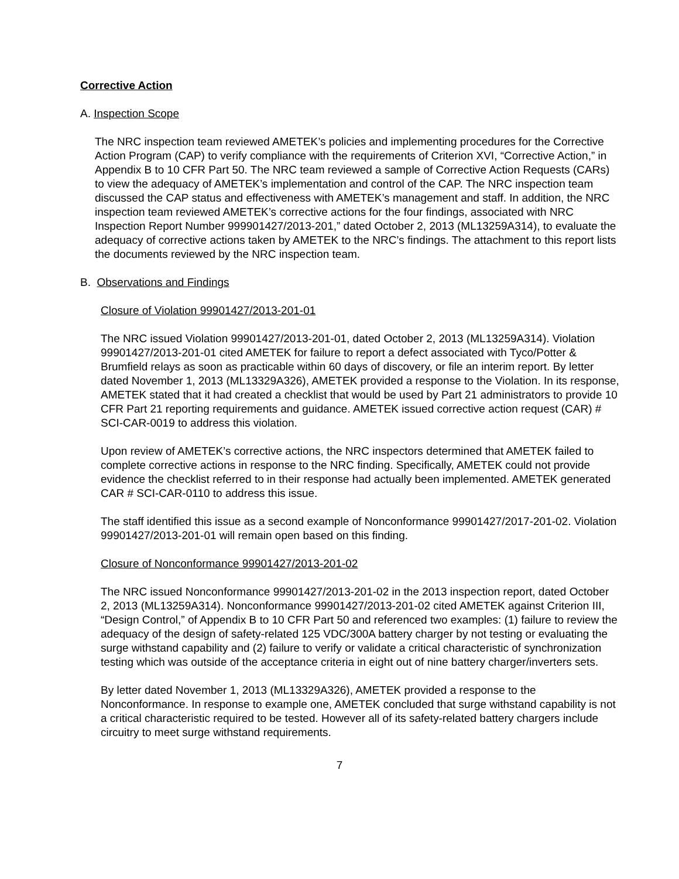Corrective Action
A. Inspection Scope
The NRC inspection team reviewed AMETEK’s policies and implementing procedures for the Corrective Action Program (CAP) to verify compliance with the requirements of Criterion XVI, “Corrective Action,” in Appendix B to 10 CFR Part 50. The NRC team reviewed a sample of Corrective Action Requests (CARs) to view the adequacy of AMETEK’s implementation and control of the CAP. The NRC inspection team discussed the CAP status and effectiveness with AMETEK’s management and staff. In addition, the NRC inspection team reviewed AMETEK’s corrective actions for the four findings, associated with NRC Inspection Report Number 999901427/2013-201,” dated October 2, 2013 (ML13259A314), to evaluate the adequacy of corrective actions taken by AMETEK to the NRC’s findings. The attachment to this report lists the documents reviewed by the NRC inspection team.
B. Observations and Findings
Closure of Violation 99901427/2013-201-01
The NRC issued Violation 99901427/2013-201-01, dated October 2, 2013 (ML13259A314). Violation 99901427/2013-201-01 cited AMETEK for failure to report a defect associated with Tyco/Potter & Brumfield relays as soon as practicable within 60 days of discovery, or file an interim report. By letter dated November 1, 2013 (ML13329A326), AMETEK provided a response to the Violation. In its response, AMETEK stated that it had created a checklist that would be used by Part 21 administrators to provide 10 CFR Part 21 reporting requirements and guidance. AMETEK issued corrective action request (CAR) # SCI-CAR-0019 to address this violation.
Upon review of AMETEK’s corrective actions, the NRC inspectors determined that AMETEK failed to complete corrective actions in response to the NRC finding. Specifically, AMETEK could not provide evidence the checklist referred to in their response had actually been implemented. AMETEK generated CAR # SCI-CAR-0110 to address this issue.
The staff identified this issue as a second example of Nonconformance 99901427/2017-201-02. Violation 99901427/2013-201-01 will remain open based on this finding.
Closure of Nonconformance 99901427/2013-201-02
The NRC issued Nonconformance 99901427/2013-201-02 in the 2013 inspection report, dated October 2, 2013 (ML13259A314). Nonconformance 99901427/2013-201-02 cited AMETEK against Criterion III, “Design Control,” of Appendix B to 10 CFR Part 50 and referenced two examples: (1) failure to review the adequacy of the design of safety-related 125 VDC/300A battery charger by not testing or evaluating the surge withstand capability and (2) failure to verify or validate a critical characteristic of synchronization testing which was outside of the acceptance criteria in eight out of nine battery charger/inverters sets.
By letter dated November 1, 2013 (ML13329A326), AMETEK provided a response to the Nonconformance. In response to example one, AMETEK concluded that surge withstand capability is not a critical characteristic required to be tested. However all of its safety-related battery chargers include circuitry to meet surge withstand requirements.
7